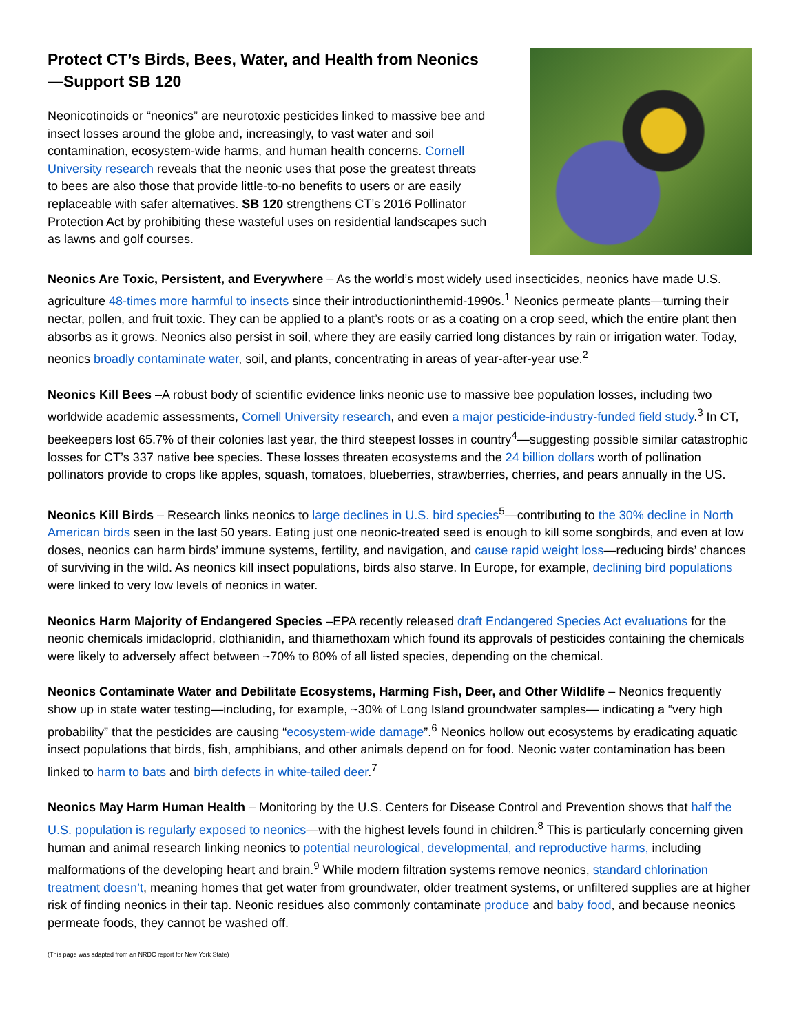Protect CT’s Birds, Bees, Water, and Health from Neonics—Support SB 120
Neonicotinoids or “neonics” are neurotoxic pesticides linked to massive bee and insect losses around the globe and, increasingly, to vast water and soil contamination, ecosystem-wide harms, and human health concerns. Cornell University research reveals that the neonic uses that pose the greatest threats to bees are also those that provide little-to-no benefits to users or are easily replaceable with safer alternatives. SB 120 strengthens CT’s 2016 Pollinator Protection Act by prohibiting these wasteful uses on residential landscapes such as lawns and golf courses.
Neonics Are Toxic, Persistent, and Everywhere – As the world’s most widely used insecticides, neonics have made U.S. agriculture 48-times more harmful to insects since their introductioninthemid-1990s.<sup>1</sup> Neonics permeate plants—turning their nectar, pollen, and fruit toxic. They can be applied to a plant’s roots or as a coating on a crop seed, which the entire plant then absorbs as it grows. Neonics also persist in soil, where they are easily carried long distances by rain or irrigation water. Today, neonics broadly contaminate water, soil, and plants, concentrating in areas of year-after-year use.<sup>2</sup>
Neonics Kill Bees –A robust body of scientific evidence links neonic use to massive bee population losses, including two worldwide academic assessments, Cornell University research, and even a major pesticide-industry-funded field study.<sup>3</sup> In CT, beekeepers lost 65.7% of their colonies last year, the third steepest losses in country<sup>4</sup>—suggesting possible similar catastrophic losses for CT’s 337 native bee species. These losses threaten ecosystems and the 24 billion dollars worth of pollination pollinators provide to crops like apples, squash, tomatoes, blueberries, strawberries, cherries, and pears annually in the US.
Neonics Kill Birds – Research links neonics to large declines in U.S. bird species<sup>5</sup>—contributing to the 30% decline in North American birds seen in the last 50 years. Eating just one neonic-treated seed is enough to kill some songbirds, and even at low doses, neonics can harm birds’ immune systems, fertility, and navigation, and cause rapid weight loss—reducing birds’ chances of surviving in the wild. As neonics kill insect populations, birds also starve. In Europe, for example, declining bird populations were linked to very low levels of neonics in water.
Neonics Harm Majority of Endangered Species –EPA recently released draft Endangered Species Act evaluations for the neonic chemicals imidacloprid, clothianidin, and thiamethoxam which found its approvals of pesticides containing the chemicals were likely to adversely affect between ~70% to 80% of all listed species, depending on the chemical.
Neonics Contaminate Water and Debilitate Ecosystems, Harming Fish, Deer, and Other Wildlife – Neonics frequently show up in state water testing—including, for example, ~30% of Long Island groundwater samples— indicating a “very high probability” that the pesticides are causing “ecosystem-wide damage”.<sup>6</sup> Neonics hollow out ecosystems by eradicating aquatic insect populations that birds, fish, amphibians, and other animals depend on for food. Neonic water contamination has been linked to harm to bats and birth defects in white-tailed deer.<sup>7</sup>
Neonics May Harm Human Health – Monitoring by the U.S. Centers for Disease Control and Prevention shows that half the U.S. population is regularly exposed to neonics—with the highest levels found in children.<sup>8</sup> This is particularly concerning given human and animal research linking neonics to potential neurological, developmental, and reproductive harms, including malformations of the developing heart and brain.<sup>9</sup> While modern filtration systems remove neonics, standard chlorination treatment doesn’t, meaning homes that get water from groundwater, older treatment systems, or unfiltered supplies are at higher risk of finding neonics in their tap. Neonic residues also commonly contaminate produce and baby food, and because neonics permeate foods, they cannot be washed off.
(This page was adapted from an NRDC report for New York State)